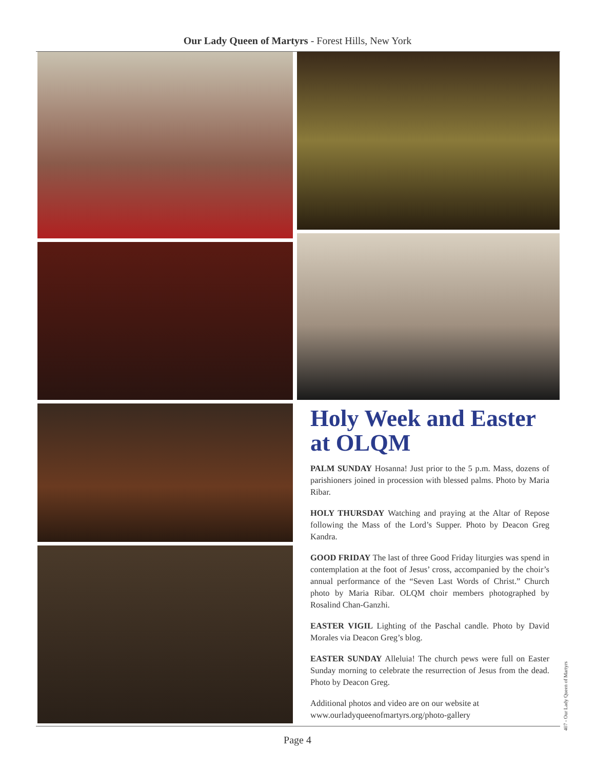Our Lady Queen of Martyrs - Forest Hills, New York
Holy Week and Easter at OLQM
PALM SUNDAY Hosanna! Just prior to the 5 p.m. Mass, dozens of parishioners joined in procession with blessed palms. Photo by Maria Ribar.
HOLY THURSDAY Watching and praying at the Altar of Repose following the Mass of the Lord’s Supper. Photo by Deacon Greg Kandra.
GOOD FRIDAY The last of three Good Friday liturgies was spend in contemplation at the foot of Jesus’ cross, accompanied by the choir’s annual performance of the “Seven Last Words of Christ.” Church photo by Maria Ribar. OLQM choir members photographed by Rosalind Chan-Ganzhi.
EASTER VIGIL Lighting of the Paschal candle. Photo by David Morales via Deacon Greg’s blog.
EASTER SUNDAY Alleluia! The church pews were full on Easter Sunday morning to celebrate the resurrection of Jesus from the dead. Photo by Deacon Greg.
Additional photos and video are on our website at www.ourladyqueenofmartyrs.org/photo-gallery
Page 4
407 - Our Lady Queen of Martyrs